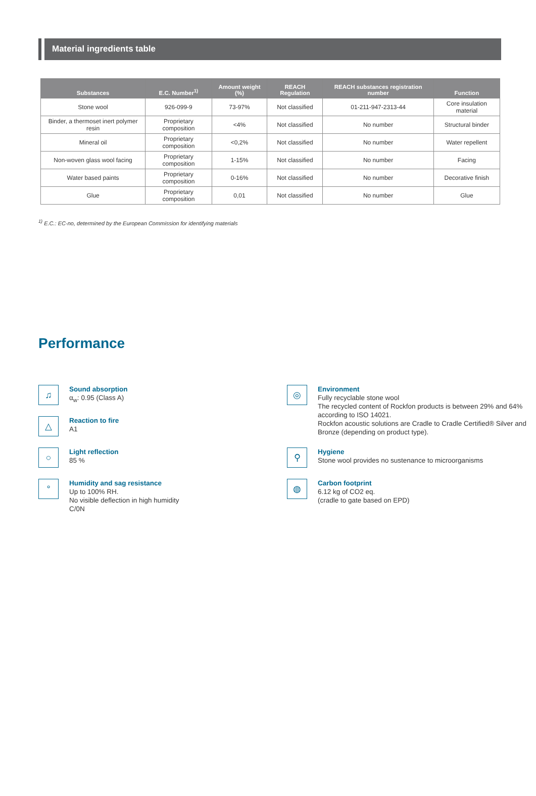Material ingredients table
| Substances | E.C. Number<sup>1)</sup> | Amount weight (%) | REACH Regulation | REACH substances registration number | Function |
| --- | --- | --- | --- | --- | --- |
| Stone wool | 926-099-9 | 73-97% | Not classified | 01-211-947-2313-44 | Core insulation material |
| Binder, a thermoset inert polymer resin | Proprietary composition | <4% | Not classified | No number | Structural binder |
| Mineral oil | Proprietary composition | <0,2% | Not classified | No number | Water repellent |
| Non-woven glass wool facing | Proprietary composition | 1-15% | Not classified | No number | Facing |
| Water based paints | Proprietary composition | 0-16% | Not classified | No number | Decorative finish |
| Glue | Proprietary composition | 0,01 | Not classified | No number | Glue |
<sup>1)</sup> E.C.: EC-no, determined by the European Commission for identifying materials
Performance
♫
Sound absorption
α<sub>w</sub>: 0.95 (Class A)
△
Reaction to fire
A1
○
Light reflection
85 %
°
Humidity and sag resistance
Up to 100% RH.
No visible deflection in high humidity
C/0N
◎
Environment
Fully recyclable stone wool
The recycled content of Rockfon products is between 29% and 64% according to ISO 14021.
Rockfon acoustic solutions are Cradle to Cradle Certified® Silver and Bronze (depending on product type).
⚲
Hygiene
Stone wool provides no sustenance to microorganisms
◍
Carbon footprint
6.12 kg of CO2 eq.
(cradle to gate based on EPD)